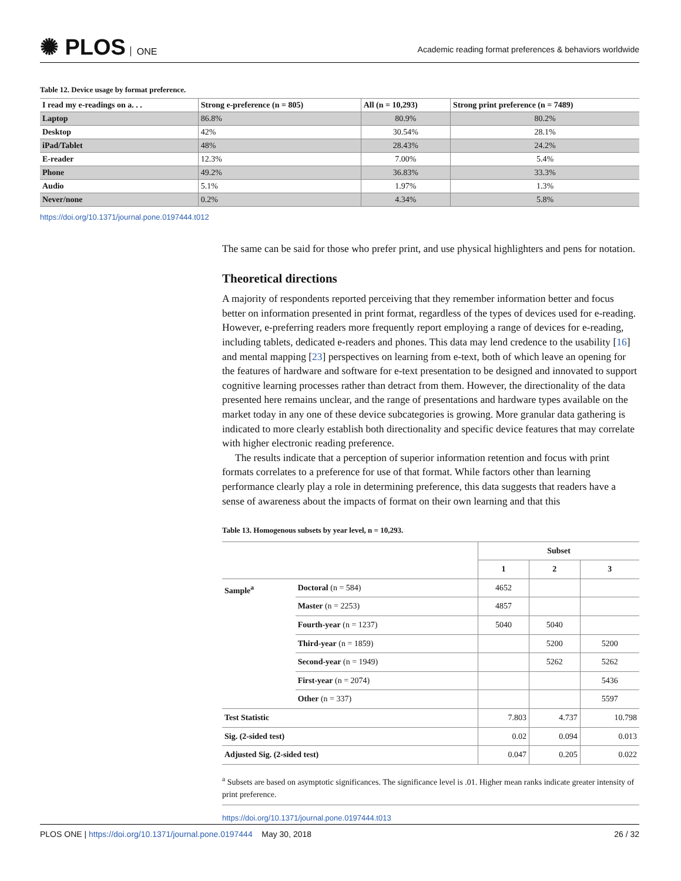✺ PLOS ONE
Academic reading format preferences & behaviors worldwide
Table 12. Device usage by format preference.
| I read my e-readings on a. . . | Strong e-preference (n = 805) | All (n = 10,293) | Strong print preference (n = 7489) |
| --- | --- | --- | --- |
| Laptop | 86.8% | 80.9% | 80.2% |
| Desktop | 42% | 30.54% | 28.1% |
| iPad/Tablet | 48% | 28.43% | 24.2% |
| E-reader | 12.3% | 7.00% | 5.4% |
| Phone | 49.2% | 36.83% | 33.3% |
| Audio | 5.1% | 1.97% | 1.3% |
| Never/none | 0.2% | 4.34% | 5.8% |
https://doi.org/10.1371/journal.pone.0197444.t012
The same can be said for those who prefer print, and use physical highlighters and pens for notation.
Theoretical directions
A majority of respondents reported perceiving that they remember information better and focus better on information presented in print format, regardless of the types of devices used for e-reading. However, e-preferring readers more frequently report employing a range of devices for e-reading, including tablets, dedicated e-readers and phones. This data may lend credence to the usability [16] and mental mapping [23] perspectives on learning from e-text, both of which leave an opening for the features of hardware and software for e-text presentation to be designed and innovated to support cognitive learning processes rather than detract from them. However, the directionality of the data presented here remains unclear, and the range of presentations and hardware types available on the market today in any one of these device subcategories is growing. More granular data gathering is indicated to more clearly establish both directionality and specific device features that may correlate with higher electronic reading preference.
The results indicate that a perception of superior information retention and focus with print formats correlates to a preference for use of that format. While factors other than learning performance clearly play a role in determining preference, this data suggests that readers have a sense of awareness about the impacts of format on their own learning and that this
Table 13. Homogenous subsets by year level, n = 10,293.
| | | Subset | | |
| --- | --- | --- | --- | --- |
| | | 1 | 2 | 3 |
| Sample<sup>a</sup> | Doctoral (n = 584) | 4652 | | |
| | Master (n = 2253) | 4857 | | |
| | Fourth-year (n = 1237) | 5040 | 5040 | |
| | Third-year (n = 1859) | | 5200 | 5200 |
| | Second-year (n = 1949) | | 5262 | 5262 |
| | First-year (n = 2074) | | | 5436 |
| | Other (n = 337) | | | 5597 |
| Test Statistic | | 7.803 | 4.737 | 10.798 |
| Sig. (2-sided test) | | 0.02 | 0.094 | 0.013 |
| Adjusted Sig. (2-sided test) | | 0.047 | 0.205 | 0.022 |
<sup>a</sup> Subsets are based on asymptotic significances. The significance level is .01. Higher mean ranks indicate greater intensity of print preference.
https://doi.org/10.1371/journal.pone.0197444.t013
PLOS ONE | https://doi.org/10.1371/journal.pone.0197444 May 30, 2018
26 / 32